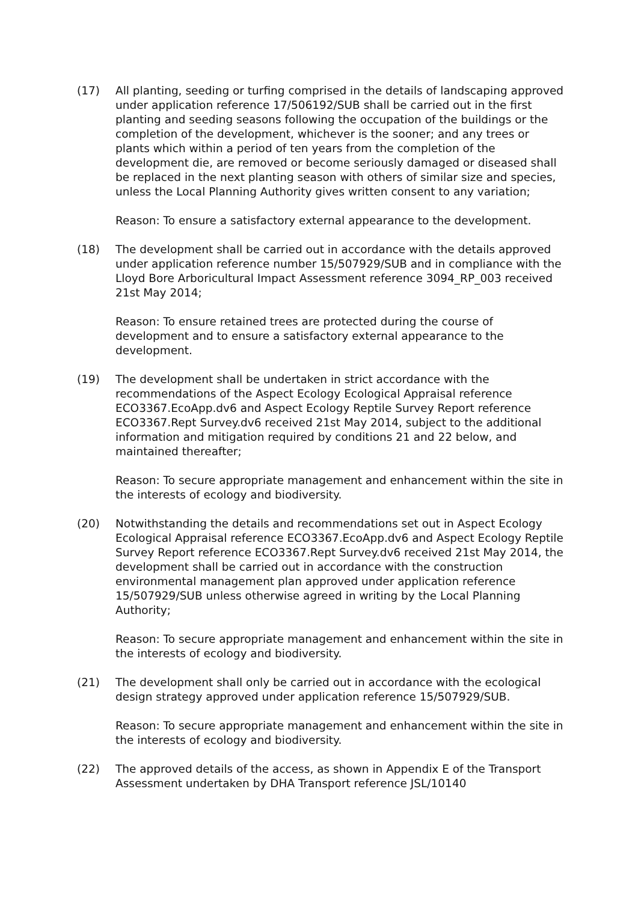(17) All planting, seeding or turfing comprised in the details of landscaping approved under application reference 17/506192/SUB shall be carried out in the first planting and seeding seasons following the occupation of the buildings or the completion of the development, whichever is the sooner; and any trees or plants which within a period of ten years from the completion of the development die, are removed or become seriously damaged or diseased shall be replaced in the next planting season with others of similar size and species, unless the Local Planning Authority gives written consent to any variation;
Reason: To ensure a satisfactory external appearance to the development.
(18) The development shall be carried out in accordance with the details approved under application reference number 15/507929/SUB and in compliance with the Lloyd Bore Arboricultural Impact Assessment reference 3094_RP_003 received 21st May 2014;
Reason: To ensure retained trees are protected during the course of development and to ensure a satisfactory external appearance to the development.
(19) The development shall be undertaken in strict accordance with the recommendations of the Aspect Ecology Ecological Appraisal reference ECO3367.EcoApp.dv6 and Aspect Ecology Reptile Survey Report reference ECO3367.Rept Survey.dv6 received 21st May 2014, subject to the additional information and mitigation required by conditions 21 and 22 below, and maintained thereafter;
Reason: To secure appropriate management and enhancement within the site in the interests of ecology and biodiversity.
(20) Notwithstanding the details and recommendations set out in Aspect Ecology Ecological Appraisal reference ECO3367.EcoApp.dv6 and Aspect Ecology Reptile Survey Report reference ECO3367.Rept Survey.dv6 received 21st May 2014, the development shall be carried out in accordance with the construction environmental management plan approved under application reference 15/507929/SUB unless otherwise agreed in writing by the Local Planning Authority;
Reason: To secure appropriate management and enhancement within the site in the interests of ecology and biodiversity.
(21) The development shall only be carried out in accordance with the ecological design strategy approved under application reference 15/507929/SUB.
Reason: To secure appropriate management and enhancement within the site in the interests of ecology and biodiversity.
(22) The approved details of the access, as shown in Appendix E of the Transport Assessment undertaken by DHA Transport reference JSL/10140